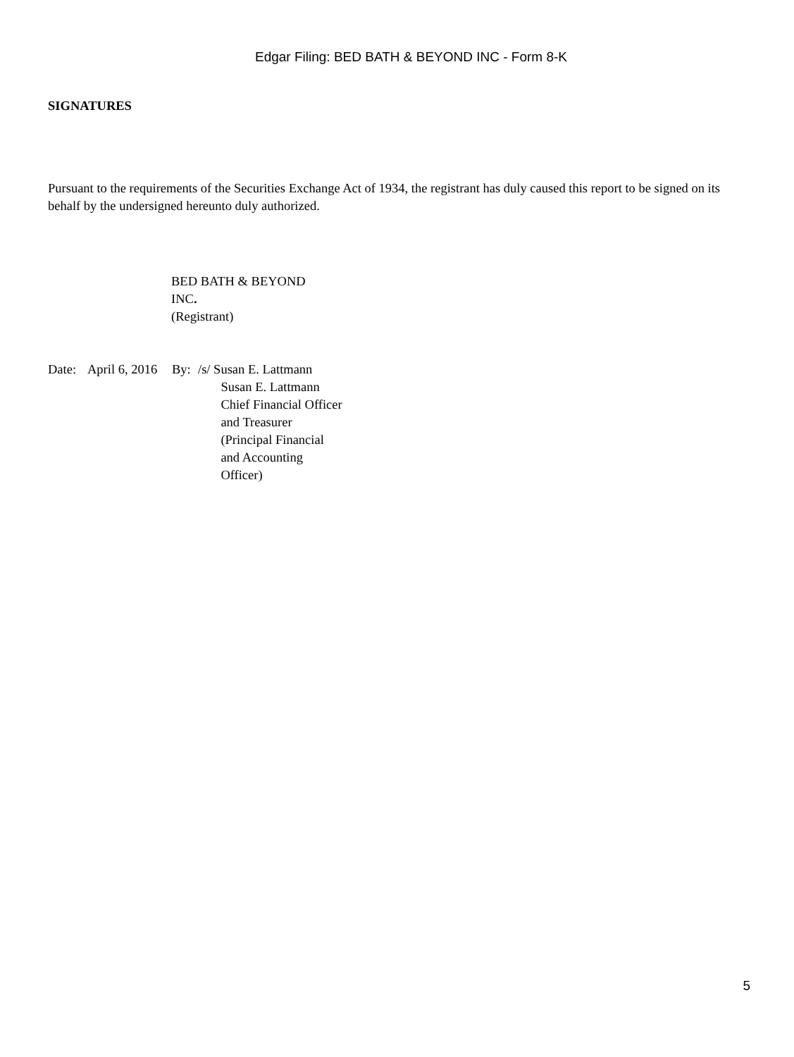Edgar Filing: BED BATH & BEYOND INC - Form 8-K
SIGNATURES
Pursuant to the requirements of the Securities Exchange Act of 1934, the registrant has duly caused this report to be signed on its behalf by the undersigned hereunto duly authorized.
BED BATH & BEYOND
INC.
(Registrant)
| Date: | April 6, 2016 | By: | /s/ Susan E. Lattmann Susan E. Lattmann Chief Financial Officer and Treasurer (Principal Financial and Accounting Officer) |
5